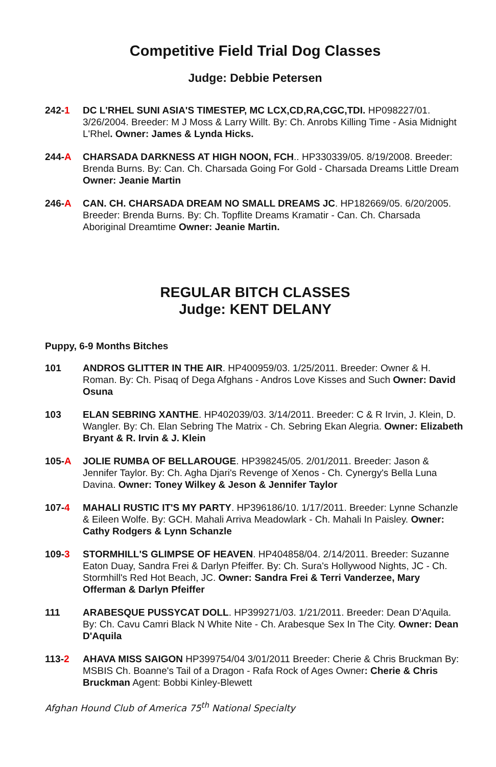Competitive Field Trial Dog Classes
Judge: Debbie Petersen
242-1 DC L'RHEL SUNI ASIA'S TIMESTEP, MC LCX,CD,RA,CGC,TDI. HP098227/01. 3/26/2004. Breeder: M J Moss & Larry Willt. By: Ch. Anrobs Killing Time - Asia Midnight L'Rhel. Owner: James & Lynda Hicks.
244-A CHARSADA DARKNESS AT HIGH NOON, FCH.. HP330339/05. 8/19/2008. Breeder: Brenda Burns. By: Can. Ch. Charsada Going For Gold - Charsada Dreams Little Dream Owner: Jeanie Martin
246-A CAN. CH. CHARSADA DREAM NO SMALL DREAMS JC. HP182669/05. 6/20/2005. Breeder: Brenda Burns. By: Ch. Topflite Dreams Kramatir - Can. Ch. Charsada Aboriginal Dreamtime Owner: Jeanie Martin.
REGULAR BITCH CLASSES
Judge: KENT DELANY
Puppy, 6-9 Months Bitches
101 ANDROS GLITTER IN THE AIR. HP400959/03. 1/25/2011. Breeder: Owner & H. Roman. By: Ch. Pisaq of Dega Afghans - Andros Love Kisses and Such Owner: David Osuna
103 ELAN SEBRING XANTHE. HP402039/03. 3/14/2011. Breeder: C & R Irvin, J. Klein, D. Wangler. By: Ch. Elan Sebring The Matrix - Ch. Sebring Ekan Alegria. Owner: Elizabeth Bryant & R. Irvin & J. Klein
105-A JOLIE RUMBA OF BELLAROUGE. HP398245/05. 2/01/2011. Breeder: Jason & Jennifer Taylor. By: Ch. Agha Djari's Revenge of Xenos - Ch. Cynergy's Bella Luna Davina. Owner: Toney Wilkey & Jeson & Jennifer Taylor
107-4 MAHALI RUSTIC IT'S MY PARTY. HP396186/10. 1/17/2011. Breeder: Lynne Schanzle & Eileen Wolfe. By: GCH. Mahali Arriva Meadowlark - Ch. Mahali In Paisley. Owner: Cathy Rodgers & Lynn Schanzle
109-3 STORMHILL'S GLIMPSE OF HEAVEN. HP404858/04. 2/14/2011. Breeder: Suzanne Eaton Duay, Sandra Frei & Darlyn Pfeiffer. By: Ch. Sura's Hollywood Nights, JC - Ch. Stormhill's Red Hot Beach, JC. Owner: Sandra Frei & Terri Vanderzee, Mary Offerman & Darlyn Pfeiffer
111 ARABESQUE PUSSYCAT DOLL. HP399271/03. 1/21/2011. Breeder: Dean D'Aquila. By: Ch. Cavu Camri Black N White Nite - Ch. Arabesque Sex In The City. Owner: Dean D'Aquila
113-2 AHAVA MISS SAIGON HP399754/04 3/01/2011 Breeder: Cherie & Chris Bruckman By: MSBIS Ch. Boanne's Tail of a Dragon - Rafa Rock of Ages Owner: Cherie & Chris Bruckman Agent: Bobbi Kinley-Blewett
Afghan Hound Club of America 75<sup>th</sup> National Specialty